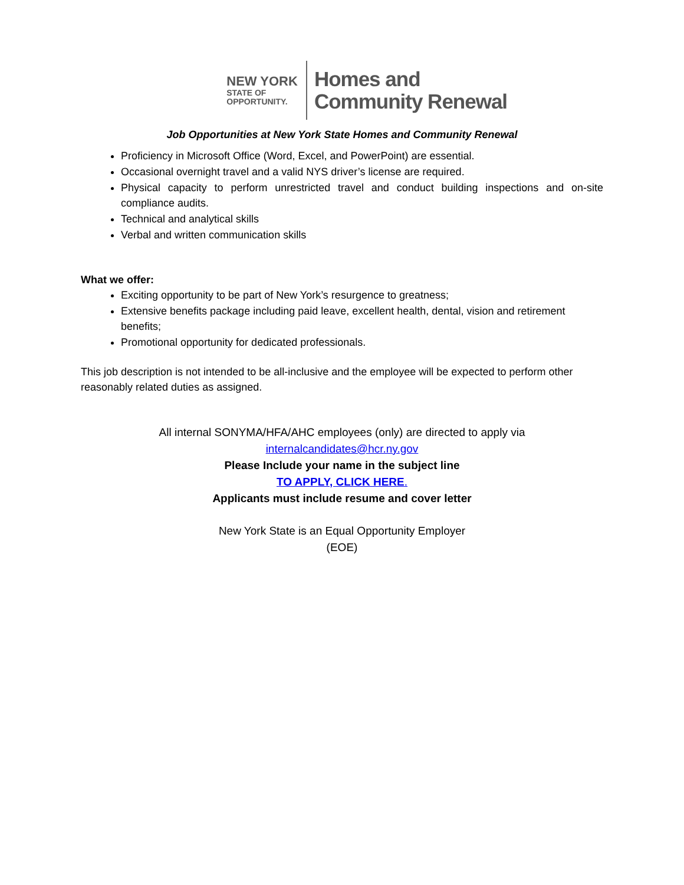NEW YORK
STATE OF
OPPORTUNITY.
Homes and
Community Renewal
Job Opportunities at New York State Homes and Community Renewal
Proficiency in Microsoft Office (Word, Excel, and PowerPoint) are essential.
Occasional overnight travel and a valid NYS driver’s license are required.
Physical capacity to perform unrestricted travel and conduct building inspections and on-site compliance audits.
Technical and analytical skills
Verbal and written communication skills
What we offer:
Exciting opportunity to be part of New York’s resurgence to greatness;
Extensive benefits package including paid leave, excellent health, dental, vision and retirement benefits;
Promotional opportunity for dedicated professionals.
This job description is not intended to be all-inclusive and the employee will be expected to perform other reasonably related duties as assigned.
All internal SONYMA/HFA/AHC employees (only) are directed to apply via
internalcandidates@hcr.ny.gov
Please Include your name in the subject line
TO APPLY, CLICK HERE.
Applicants must include resume and cover letter
New York State is an Equal Opportunity Employer
(EOE)